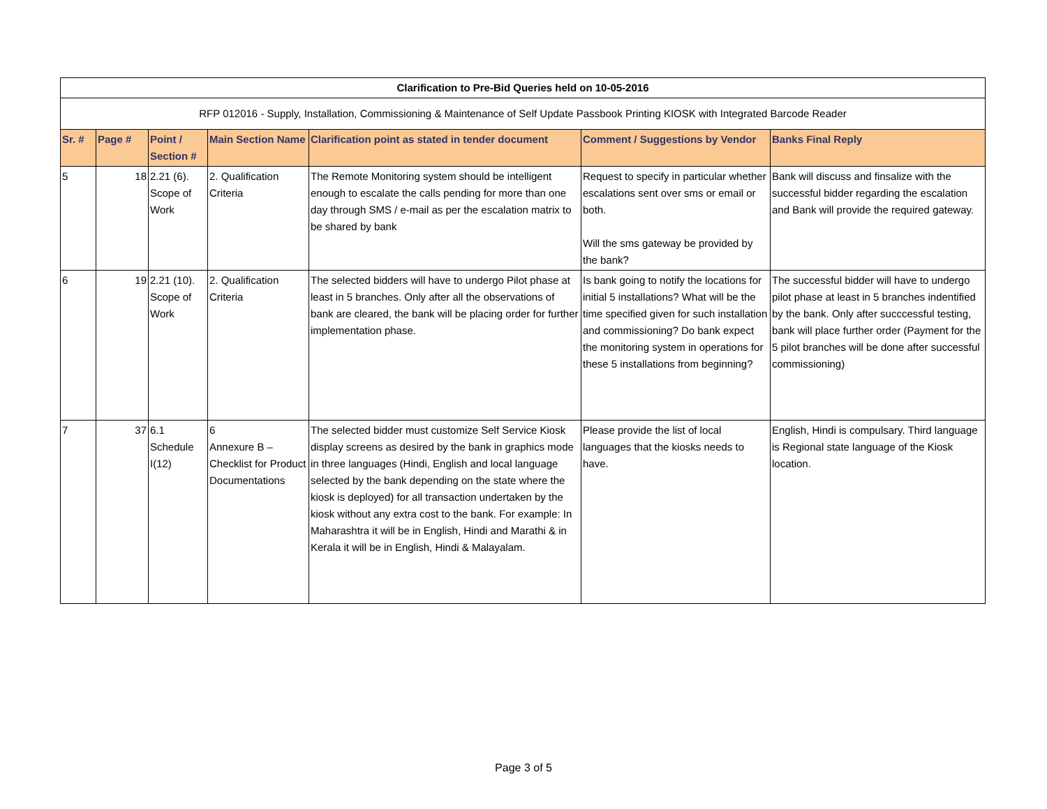| Clarification to Pre-Bid Queries held on 10-05-2016 | | | | | | |
| RFP 012016 - Supply, Installation, Commissioning & Maintenance of Self Update Passbook Printing KIOSK with Integrated Barcode Reader | | | | | | |
| Sr. # | Page # | Point / Section # | Main Section Name | Clarification point as stated in tender document | Comment / Suggestions by Vendor | Banks Final Reply |
| 5 | 18 | 2.21 (6). Scope of Work | 2. Qualification Criteria | The Remote Monitoring system should be intelligent enough to escalate the calls pending for more than one day through SMS / e-mail as per the escalation matrix to be shared by bank | Request to specify in particular whether escalations sent over sms or email or both. Will the sms gateway be provided by the bank? | Bank will discuss and finsalize with the successful bidder regarding the escalation and Bank will provide the required gateway. |
| 6 | 19 | 2.21 (10). Scope of Work | 2. Qualification Criteria | The selected bidders will have to undergo Pilot phase at least in 5 branches. Only after all the observations of bank are cleared, the bank will be placing order for further implementation phase. | Is bank going to notify the locations for initial 5 installations? What will be the time specified given for such installation and commissioning? Do bank expect the monitoring system in operations for these 5 installations from beginning? | The successful bidder will have to undergo pilot phase at least in 5 branches indentified by the bank. Only after succcessful testing, bank will place further order (Payment for the 5 pilot branches will be done after successful commissioning) |
| 7 | 37 | 6.1 Schedule I(12) | 6 Annexure B – Checklist for Product Documentations | The selected bidder must customize Self Service Kiosk display screens as desired by the bank in graphics mode in three languages (Hindi, English and local language selected by the bank depending on the state where the kiosk is deployed) for all transaction undertaken by the kiosk without any extra cost to the bank. For example: In Maharashtra it will be in English, Hindi and Marathi & in Kerala it will be in English, Hindi & Malayalam. | Please provide the list of local languages that the kiosks needs to have. | English, Hindi is compulsary. Third language is Regional state language of the Kiosk location. |
Page 3 of 5